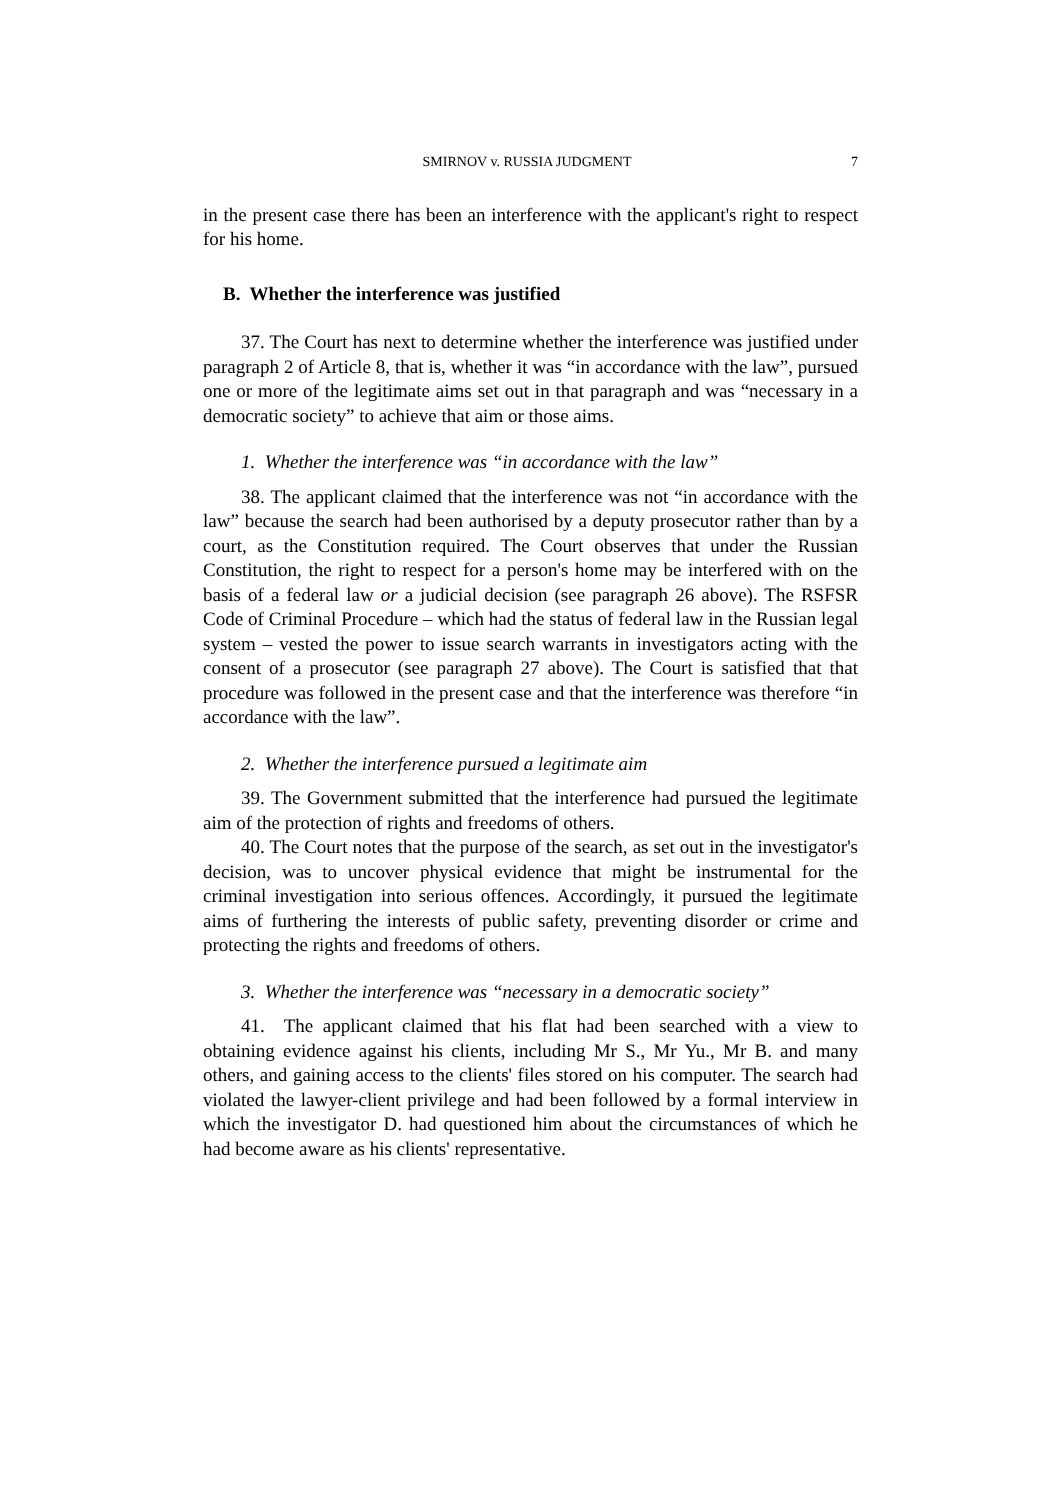SMIRNOV v. RUSSIA JUDGMENT 7
in the present case there has been an interference with the applicant's right to respect for his home.
B. Whether the interference was justified
37. The Court has next to determine whether the interference was justified under paragraph 2 of Article 8, that is, whether it was “in accordance with the law”, pursued one or more of the legitimate aims set out in that paragraph and was “necessary in a democratic society” to achieve that aim or those aims.
1. Whether the interference was “in accordance with the law”
38. The applicant claimed that the interference was not “in accordance with the law” because the search had been authorised by a deputy prosecutor rather than by a court, as the Constitution required. The Court observes that under the Russian Constitution, the right to respect for a person's home may be interfered with on the basis of a federal law or a judicial decision (see paragraph 26 above). The RSFSR Code of Criminal Procedure – which had the status of federal law in the Russian legal system – vested the power to issue search warrants in investigators acting with the consent of a prosecutor (see paragraph 27 above). The Court is satisfied that that procedure was followed in the present case and that the interference was therefore “in accordance with the law”.
2. Whether the interference pursued a legitimate aim
39. The Government submitted that the interference had pursued the legitimate aim of the protection of rights and freedoms of others.
40. The Court notes that the purpose of the search, as set out in the investigator's decision, was to uncover physical evidence that might be instrumental for the criminal investigation into serious offences. Accordingly, it pursued the legitimate aims of furthering the interests of public safety, preventing disorder or crime and protecting the rights and freedoms of others.
3. Whether the interference was “necessary in a democratic society”
41. The applicant claimed that his flat had been searched with a view to obtaining evidence against his clients, including Mr S., Mr Yu., Mr B. and many others, and gaining access to the clients' files stored on his computer. The search had violated the lawyer-client privilege and had been followed by a formal interview in which the investigator D. had questioned him about the circumstances of which he had become aware as his clients' representative.